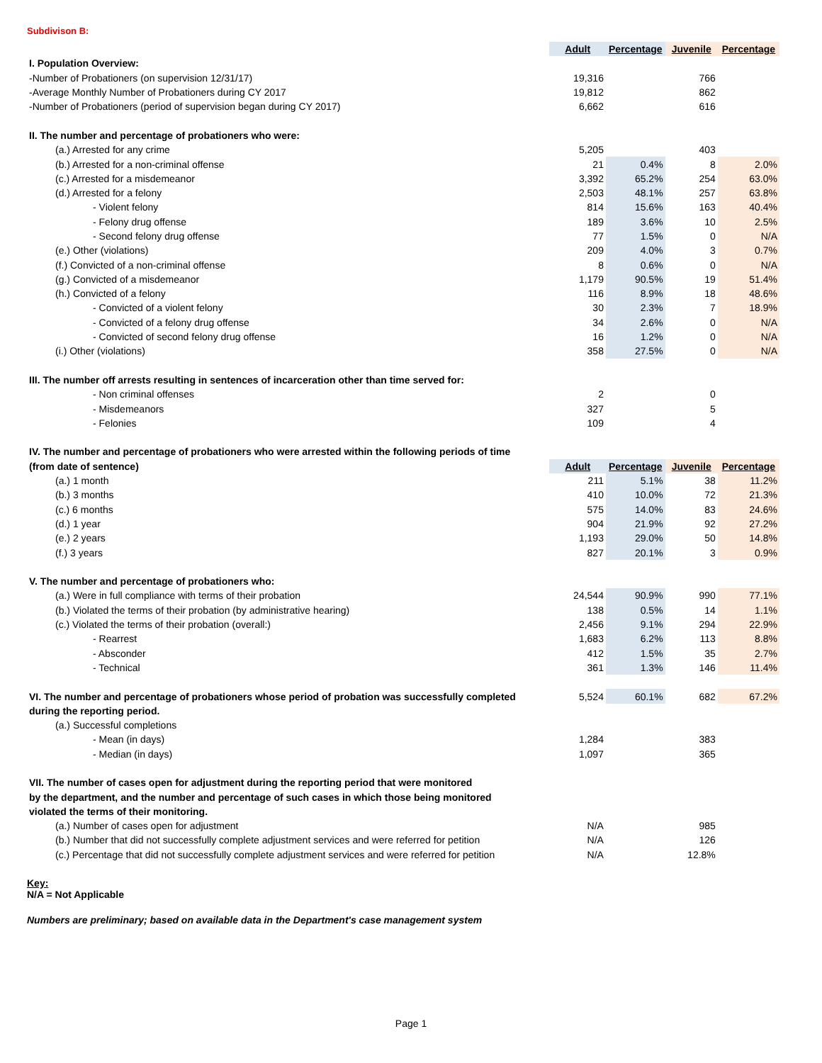Subdivison B:
| | Adult | Percentage | Juvenile | Percentage |
| I. Population Overview: | | | | |
| -Number of Probationers (on supervision 12/31/17) | 19,316 | | 766 | |
| -Average Monthly Number of Probationers during CY 2017 | 19,812 | | 862 | |
| -Number of Probationers (period of supervision began during CY 2017) | 6,662 | | 616 | |
| II. The number and percentage of probationers who were: | | | | |
| (a.) Arrested for any crime | 5,205 | | 403 | |
| (b.) Arrested for a non-criminal offense | 21 | 0.4% | 8 | 2.0% |
| (c.) Arrested for a misdemeanor | 3,392 | 65.2% | 254 | 63.0% |
| (d.) Arrested for a felony | 2,503 | 48.1% | 257 | 63.8% |
| - Violent felony | 814 | 15.6% | 163 | 40.4% |
| - Felony drug offense | 189 | 3.6% | 10 | 2.5% |
| - Second felony drug offense | 77 | 1.5% | 0 | N/A |
| (e.) Other (violations) | 209 | 4.0% | 3 | 0.7% |
| (f.) Convicted of a non-criminal offense | 8 | 0.6% | 0 | N/A |
| (g.) Convicted of a misdemeanor | 1,179 | 90.5% | 19 | 51.4% |
| (h.) Convicted of a felony | 116 | 8.9% | 18 | 48.6% |
| - Convicted of a violent felony | 30 | 2.3% | 7 | 18.9% |
| - Convicted of a felony drug offense | 34 | 2.6% | 0 | N/A |
| - Convicted of second felony drug offense | 16 | 1.2% | 0 | N/A |
| (i.) Other (violations) | 358 | 27.5% | 0 | N/A |
| III. The number off arrests resulting in sentences of incarceration other than time served for: | | | | |
| - Non criminal offenses | 2 | | 0 | |
| - Misdemeanors | 327 | | 5 | |
| - Felonies | 109 | | 4 | |
| IV. The number and percentage of probationers who were arrested within the following periods of time | | | | |
| (from date of sentence) | Adult | Percentage | Juvenile | Percentage |
| (a.) 1 month | 211 | 5.1% | 38 | 11.2% |
| (b.) 3 months | 410 | 10.0% | 72 | 21.3% |
| (c.) 6 months | 575 | 14.0% | 83 | 24.6% |
| (d.) 1 year | 904 | 21.9% | 92 | 27.2% |
| (e.) 2 years | 1,193 | 29.0% | 50 | 14.8% |
| (f.) 3 years | 827 | 20.1% | 3 | 0.9% |
| V. The number and percentage of probationers who: | | | | |
| (a.) Were in full compliance with terms of their probation | 24,544 | 90.9% | 990 | 77.1% |
| (b.) Violated the terms of their probation (by administrative hearing) | 138 | 0.5% | 14 | 1.1% |
| (c.) Violated the terms of their probation (overall:) | 2,456 | 9.1% | 294 | 22.9% |
| - Rearrest | 1,683 | 6.2% | 113 | 8.8% |
| - Absconder | 412 | 1.5% | 35 | 2.7% |
| - Technical | 361 | 1.3% | 146 | 11.4% |
| VI. The number and percentage of probationers whose period of probation was successfully completed | 5,524 | 60.1% | 682 | 67.2% |
| during the reporting period. | | | | |
| (a.) Successful completions | | | | |
| - Mean (in days) | 1,284 | | 383 | |
| - Median (in days) | 1,097 | | 365 | |
| VII. The number of cases open for adjustment during the reporting period that were monitored | | | | |
| by the department, and the number and percentage of such cases in which those being monitored | | | | |
| violated the terms of their monitoring. | | | | |
| (a.) Number of cases open for adjustment | N/A | | 985 | |
| (b.) Number that did not successfully complete adjustment services and were referred for petition | N/A | | 126 | |
| (c.) Percentage that did not successfully complete adjustment services and were referred for petition | N/A | | 12.8% | |
Key:
N/A = Not Applicable
Numbers are preliminary; based on available data in the Department's case management system
Page 1